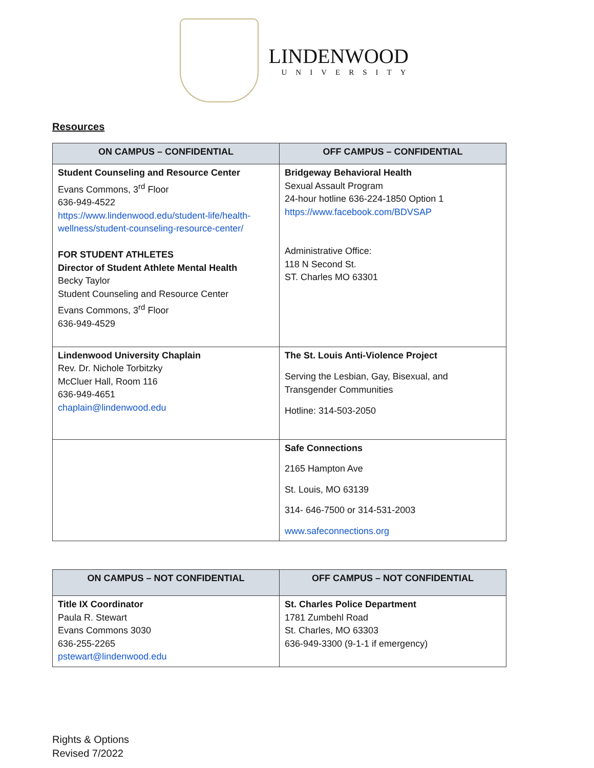LINDENWOOD
UNIVERSITY
Resources
| ON CAMPUS – CONFIDENTIAL | OFF CAMPUS – CONFIDENTIAL |
| --- | --- |
| Student Counseling and Resource Center Evans Commons, 3<sup>rd</sup> Floor 636-949-4522 https://www.lindenwood.edu/student-life/health-wellness/student-counseling-resource-center/ FOR STUDENT ATHLETES Director of Student Athlete Mental Health Becky Taylor Student Counseling and Resource Center Evans Commons, 3<sup>rd</sup> Floor 636-949-4529 | Bridgeway Behavioral Health Sexual Assault Program 24-hour hotline 636-224-1850 Option 1 https://www.facebook.com/BDVSAP Administrative Office: 118 N Second St. ST. Charles MO 63301 |
| Lindenwood University Chaplain Rev. Dr. Nichole Torbitzky McCluer Hall, Room 116 636-949-4651 chaplain@lindenwood.edu | The St. Louis Anti-Violence Project Serving the Lesbian, Gay, Bisexual, and Transgender Communities Hotline: 314-503-2050 |
| | Safe Connections 2165 Hampton Ave St. Louis, MO 63139 314- 646-7500 or 314-531-2003 www.safeconnections.org |
| ON CAMPUS – NOT CONFIDENTIAL | OFF CAMPUS – NOT CONFIDENTIAL |
| --- | --- |
| Title IX Coordinator Paula R. Stewart Evans Commons 3030 636-255-2265 pstewart@lindenwood.edu | St. Charles Police Department 1781 Zumbehl Road St. Charles, MO 63303 636-949-3300 (9-1-1 if emergency) |
Rights & Options
Revised 7/2022